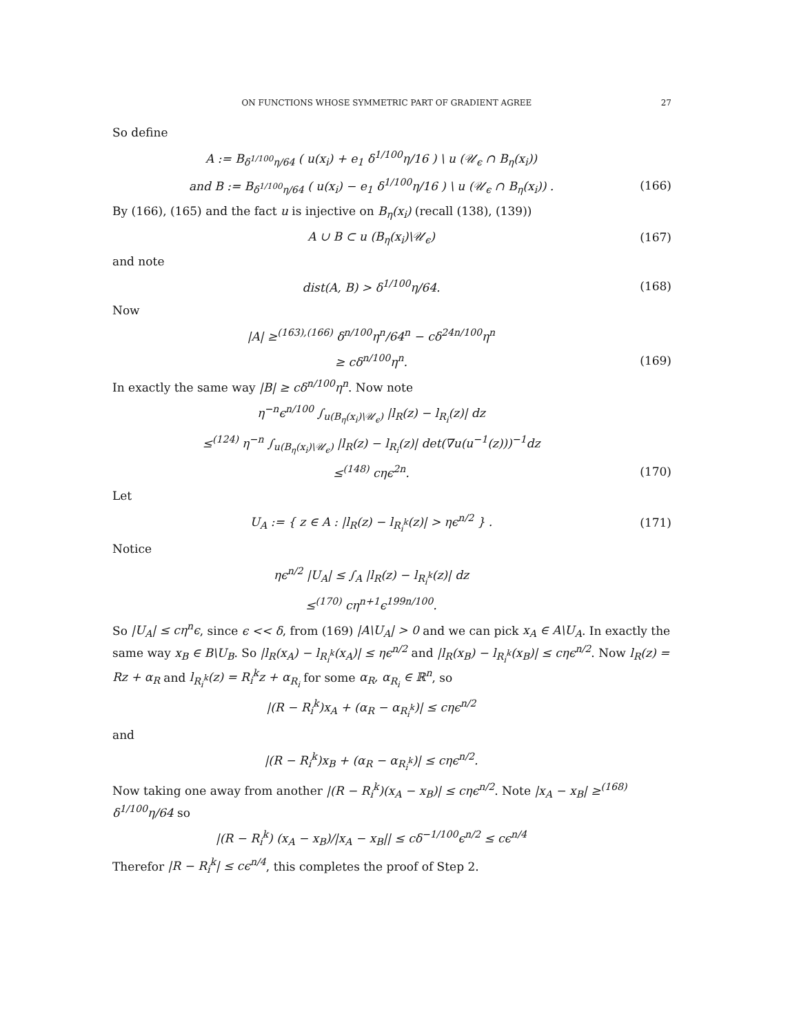ON FUNCTIONS WHOSE SYMMETRIC PART OF GRADIENT AGREE 27
So define
A := B<sub>δ<sup>1/100</sup>η/64</sub> ( u(x<sub>i</sub>) + e<sub>1</sub> δ<sup>1/100</sup>η/16 ) \ u (𝒰<sub>ϵ</sub> ∩ B<sub>η</sub>(x<sub>i</sub>))
and B := B<sub>δ<sup>1/100</sup>η/64</sub> ( u(x<sub>i</sub>) − e<sub>1</sub> δ<sup>1/100</sup>η/16 ) \ u (𝒰<sub>ϵ</sub> ∩ B<sub>η</sub>(x<sub>i</sub>)) .
(166)
By (166), (165) and the fact u is injective on B<sub>η</sub>(x<sub>i</sub>) (recall (138), (139))
A ∪ B ⊂ u (B<sub>η</sub>(x<sub>i</sub>)\𝒰<sub>ϵ</sub>) (167)
and note
dist(A, B) > δ<sup>1/100</sup>η/64. (168)
Now
|A| ≥<sup>(163),(166)</sup> δ<sup>n/100</sup>η<sup>n</sup>/64<sup>n</sup> − cδ<sup>24n/100</sup>η<sup>n</sup>
≥ cδ<sup>n/100</sup>η<sup>n</sup>. (169)
In exactly the same way |B| ≥ cδ<sup>n/100</sup>η<sup>n</sup>. Now note
η<sup>−n</sup>ϵ<sup>n/100</sup> ∫<sub>u(B<sub>η</sub>(x<sub>i</sub>)\𝒰<sub>ϵ</sub>)</sub> |l<sub>R</sub>(z) − l<sub>R<sub>i</sub></sub>(z)| dz
≤<sup>(124)</sup> η<sup>−n</sup> ∫<sub>u(B<sub>η</sub>(x<sub>i</sub>)\𝒰<sub>ϵ</sub>)</sub> |l<sub>R</sub>(z) − l<sub>R<sub>i</sub></sub>(z)| det(∇u(u<sup>−1</sup>(z)))<sup>−1</sup>dz
≤<sup>(148)</sup> cηϵ<sup>2n</sup>. (170)
Let
U<sub>A</sub> := { z ∈ A : |l<sub>R</sub>(z) − l<sub>R<sub>i</sub><sup>k</sup></sub>(z)| > ηϵ<sup>n/2</sup> } .
(171)
Notice
ηϵ<sup>n/2</sup> |U<sub>A</sub>| ≤ ∫<sub>A</sub> |l<sub>R</sub>(z) − l<sub>R<sub>i</sub><sup>k</sup></sub>(z)| dz
≤<sup>(170)</sup> cη<sup>n+1</sup>ϵ<sup>199n/100</sup>.
So |U<sub>A</sub>| ≤ cη<sup>n</sup>ϵ, since ϵ << δ, from (169) |A\U<sub>A</sub>| > 0 and we can pick x<sub>A</sub> ∈ A\U<sub>A</sub>. In exactly the same way x<sub>B</sub> ∈ B\U<sub>B</sub>. So |l<sub>R</sub>(x<sub>A</sub>) − l<sub>R<sub>i</sub><sup>k</sup></sub>(x<sub>A</sub>)| ≤ ηϵ<sup>n/2</sup> and |l<sub>R</sub>(x<sub>B</sub>) − l<sub>R<sub>i</sub><sup>k</sup></sub>(x<sub>B</sub>)| ≤ cηϵ<sup>n/2</sup>. Now l<sub>R</sub>(z) = Rz + α<sub>R</sub> and l<sub>R<sub>i</sub><sup>k</sup></sub>(z) = R<sub>i</sub><sup>k</sup>z + α<sub>R<sub>i</sub></sub> for some α<sub>R</sub>, α<sub>R<sub>i</sub></sub> ∈ ℝ<sup>n</sup>, so
|(R − R<sub>i</sub><sup>k</sup>)x<sub>A</sub> + (α<sub>R</sub> − α<sub>R<sub>i</sub><sup>k</sup></sub>)| ≤ cηϵ<sup>n/2</sup>
and
|(R − R<sub>i</sub><sup>k</sup>)x<sub>B</sub> + (α<sub>R</sub> − α<sub>R<sub>i</sub><sup>k</sup></sub>)| ≤ cηϵ<sup>n/2</sup>.
Now taking one away from another |(R − R<sub>i</sub><sup>k</sup>)(x<sub>A</sub> − x<sub>B</sub>)| ≤ cηϵ<sup>n/2</sup>. Note |x<sub>A</sub> − x<sub>B</sub>| ≥<sup>(168)</sup> δ<sup>1/100</sup>η/64 so
|(R − R<sub>i</sub><sup>k</sup>) (x<sub>A</sub> − x<sub>B</sub>)/|x<sub>A</sub> − x<sub>B</sub>|| ≤ cδ<sup>−1/100</sup>ϵ<sup>n/2</sup> ≤ cϵ<sup>n/4</sup>
Therefor |R − R<sub>i</sub><sup>k</sup>| ≤ cϵ<sup>n/4</sup>, this completes the proof of Step 2.